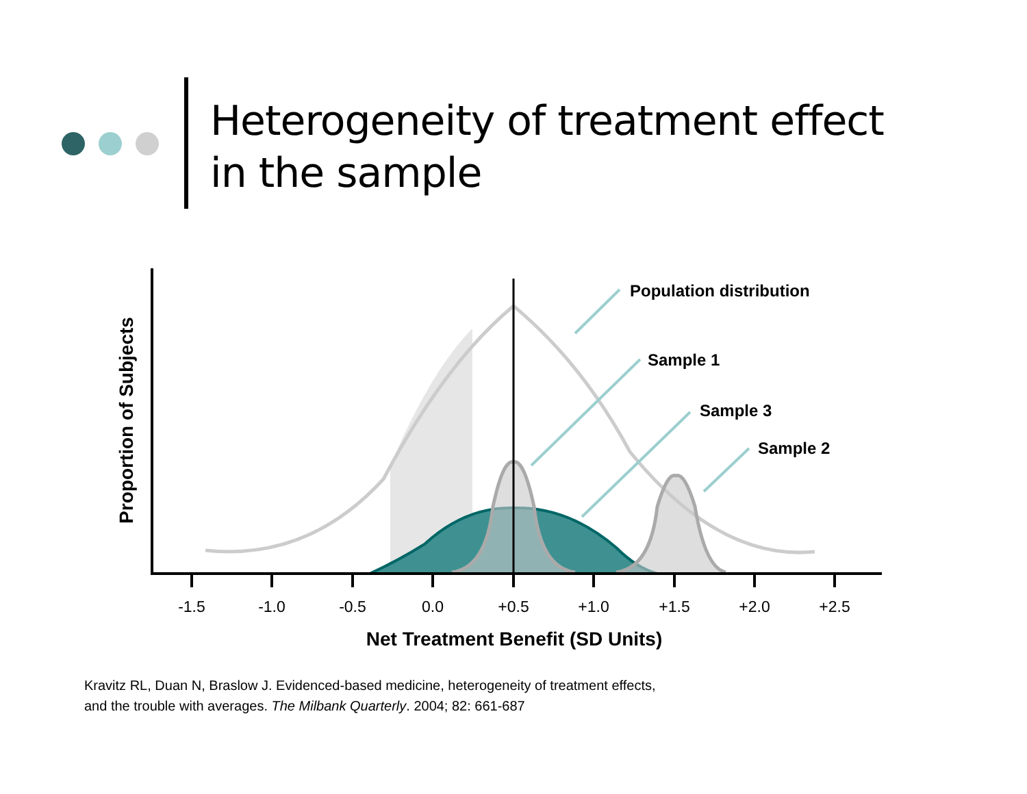Heterogeneity of treatment effect in the sample
-1.5
-1.0
-0.5
0.0
+0.5
+1.0
+1.5
+2.0
+2.5
Population distribution
Sample 1
Sample 3
Sample 2
Net Treatment Benefit (SD Units)
Proportion of Subjects
Kravitz RL, Duan N, Braslow J. Evidenced-based medicine, heterogeneity of treatment effects,
and the trouble with averages. The Milbank Quarterly. 2004; 82: 661-687